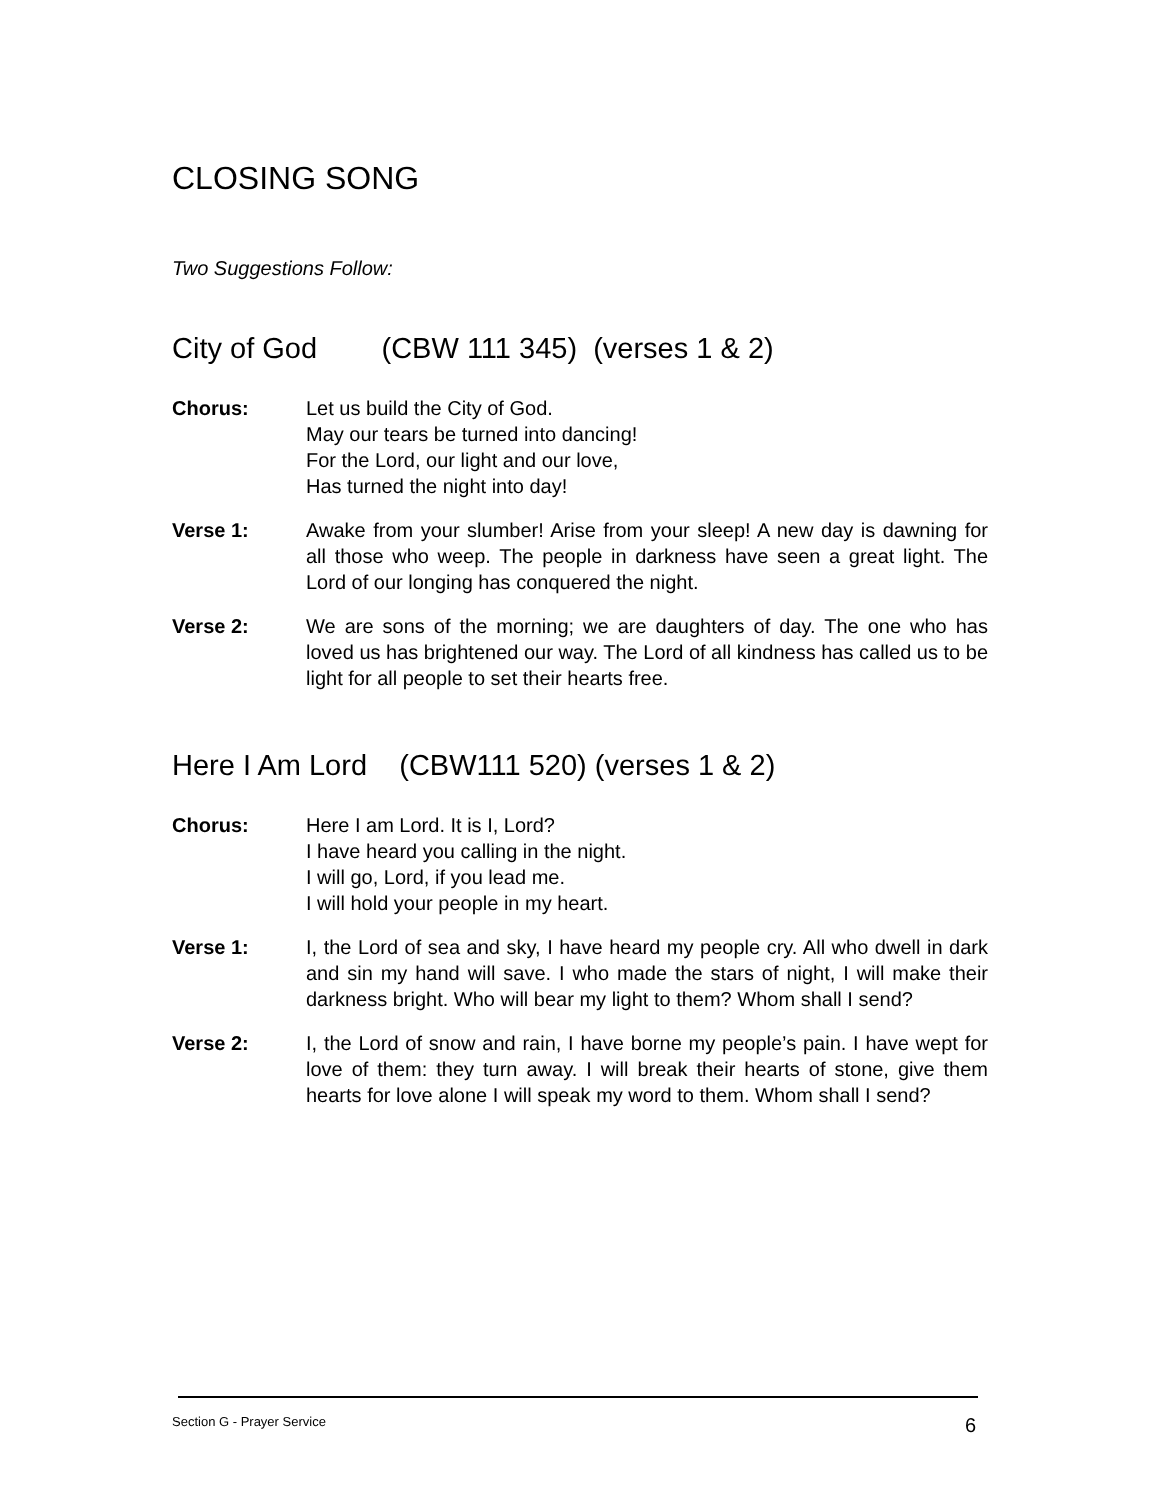CLOSING SONG
Two Suggestions Follow:
City of God (CBW 111 345) (verses 1 & 2)
Chorus: Let us build the City of God.
May our tears be turned into dancing!
For the Lord, our light and our love,
Has turned the night into day!
Verse 1: Awake from your slumber! Arise from your sleep! A new day is dawning for all those who weep. The people in darkness have seen a great light. The Lord of our longing has conquered the night.
Verse 2: We are sons of the morning; we are daughters of day. The one who has loved us has brightened our way. The Lord of all kindness has called us to be light for all people to set their hearts free.
Here I Am Lord (CBW111 520) (verses 1 & 2)
Chorus: Here I am Lord. It is I, Lord?
I have heard you calling in the night.
I will go, Lord, if you lead me.
I will hold your people in my heart.
Verse 1: I, the Lord of sea and sky, I have heard my people cry. All who dwell in dark and sin my hand will save. I who made the stars of night, I will make their darkness bright. Who will bear my light to them? Whom shall I send?
Verse 2: I, the Lord of snow and rain, I have borne my people’s pain. I have wept for love of them: they turn away. I will break their hearts of stone, give them hearts for love alone I will speak my word to them. Whom shall I send?
Section G - Prayer Service 6